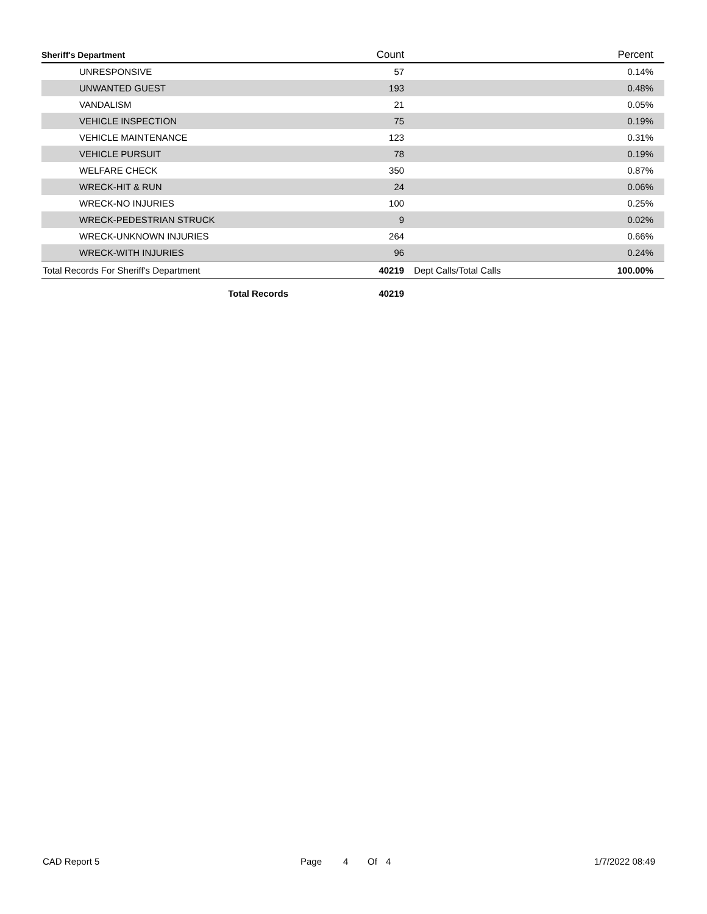| Sheriff's Department | Count | | Percent |
| --- | --- | --- | --- |
| UNRESPONSIVE | 57 | | 0.14% |
| UNWANTED GUEST | 193 | | 0.48% |
| VANDALISM | 21 | | 0.05% |
| VEHICLE INSPECTION | 75 | | 0.19% |
| VEHICLE MAINTENANCE | 123 | | 0.31% |
| VEHICLE PURSUIT | 78 | | 0.19% |
| WELFARE CHECK | 350 | | 0.87% |
| WRECK-HIT & RUN | 24 | | 0.06% |
| WRECK-NO INJURIES | 100 | | 0.25% |
| WRECK-PEDESTRIAN STRUCK | 9 | | 0.02% |
| WRECK-UNKNOWN INJURIES | 264 | | 0.66% |
| WRECK-WITH INJURIES | 96 | | 0.24% |
| Total Records For Sheriff's Department | 40219 | Dept Calls/Total Calls | 100.00% |
| Total Records | 40219 | | |
CAD Report 5 Page 4 Of 4 1/7/2022 08:49